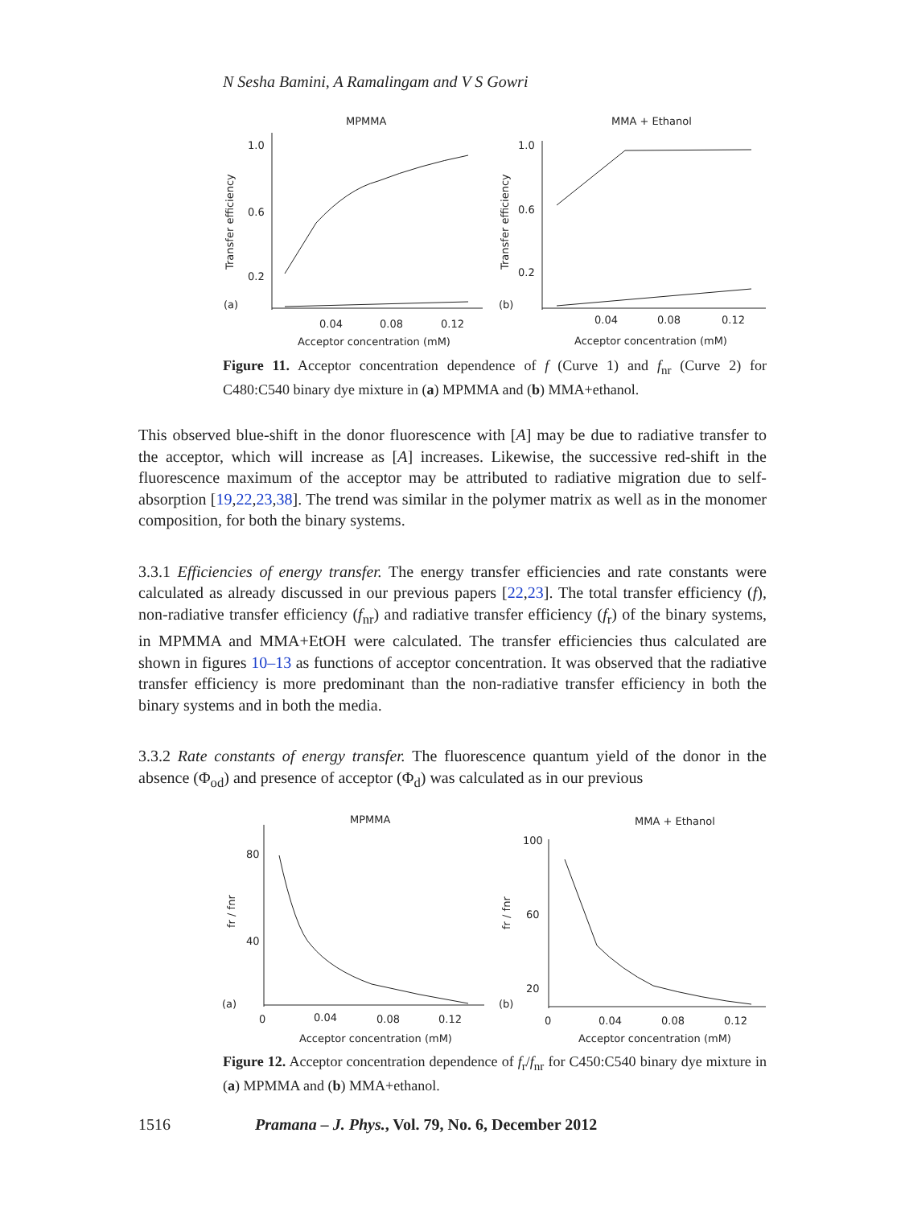N Sesha Bamini, A Ramalingam and V S Gowri
MPMMA
MMA + Ethanol
1.0
0.6
0.2
1.0
0.6
0.2
0.04
0.08
0.12
0.04
0.08
0.12
Acceptor concentration (mM)
Acceptor concentration (mM)
(a)
(b)
Transfer efficiency
Transfer efficiency
Figure 11. Acceptor concentration dependence of f (Curve 1) and f<sub>nr</sub> (Curve 2) for C480:C540 binary dye mixture in (a) MPMMA and (b) MMA+ethanol.
This observed blue-shift in the donor fluorescence with [A] may be due to radiative transfer to the acceptor, which will increase as [A] increases. Likewise, the successive red-shift in the fluorescence maximum of the acceptor may be attributed to radiative migration due to self-absorption [19,22,23,38]. The trend was similar in the polymer matrix as well as in the monomer composition, for both the binary systems.
3.3.1 Efficiencies of energy transfer. The energy transfer efficiencies and rate constants were calculated as already discussed in our previous papers [22,23]. The total transfer efficiency (f), non-radiative transfer efficiency (f<sub>nr</sub>) and radiative transfer efficiency (f<sub>r</sub>) of the binary systems, in MPMMA and MMA+EtOH were calculated. The transfer efficiencies thus calculated are shown in figures 10–13 as functions of acceptor concentration. It was observed that the radiative transfer efficiency is more predominant than the non-radiative transfer efficiency in both the binary systems and in both the media.
3.3.2 Rate constants of energy transfer. The fluorescence quantum yield of the donor in the absence (Φ<sub>od</sub>) and presence of acceptor (Φ<sub>d</sub>) was calculated as in our previous
MPMMA
MMA + Ethanol
80
40
100
60
20
0
0.04
0.08
0.12
0
0.04
0.08
0.12
Acceptor concentration (mM)
Acceptor concentration (mM)
(a)
(b)
fr / fnr
fr / fnr
Figure 12. Acceptor concentration dependence of f<sub>r</sub>/f<sub>nr</sub> for C450:C540 binary dye mixture in (a) MPMMA and (b) MMA+ethanol.
1516 Pramana – J. Phys., Vol. 79, No. 6, December 2012